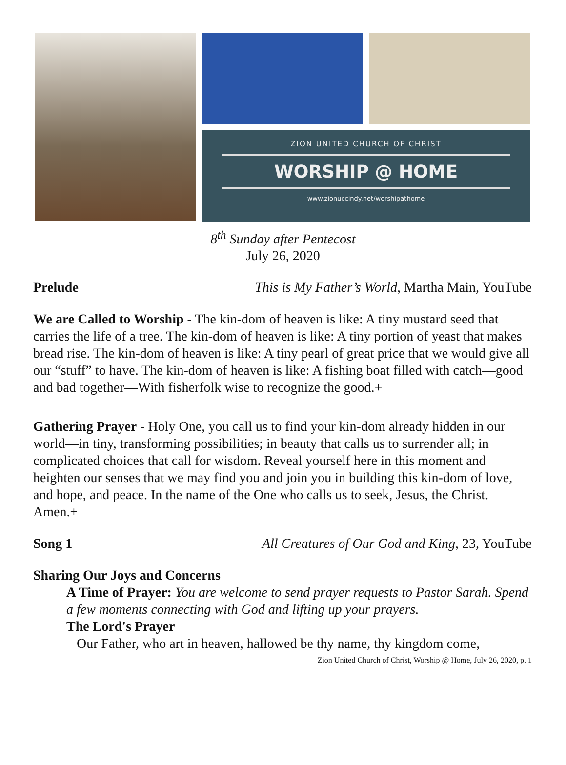ZION UNITED CHURCH OF CHRIST
WORSHIP @ HOME
www.zionuccindy.net/worshipathome
8<sup>th</sup> Sunday after Pentecost
July 26, 2020
Prelude This is My Father’s World, Martha Main, YouTube
We are Called to Worship - The kin-dom of heaven is like: A tiny mustard seed that carries the life of a tree. The kin-dom of heaven is like: A tiny portion of yeast that makes bread rise. The kin-dom of heaven is like: A tiny pearl of great price that we would give all our “stuff” to have. The kin-dom of heaven is like: A fishing boat filled with catch—good and bad together—With fisherfolk wise to recognize the good.+
Gathering Prayer - Holy One, you call us to find your kin-dom already hidden in our world—in tiny, transforming possibilities; in beauty that calls us to surrender all; in complicated choices that call for wisdom. Reveal yourself here in this moment and heighten our senses that we may find you and join you in building this kin-dom of love, and hope, and peace. In the name of the One who calls us to seek, Jesus, the Christ. Amen.+
Song 1 All Creatures of Our God and King, 23, YouTube
Sharing Our Joys and Concerns
A Time of Prayer: You are welcome to send prayer requests to Pastor Sarah. Spend a few moments connecting with God and lifting up your prayers.
The Lord's Prayer
Our Father, who art in heaven, hallowed be thy name, thy kingdom come,
Zion United Church of Christ, Worship @ Home, July 26, 2020, p. 1